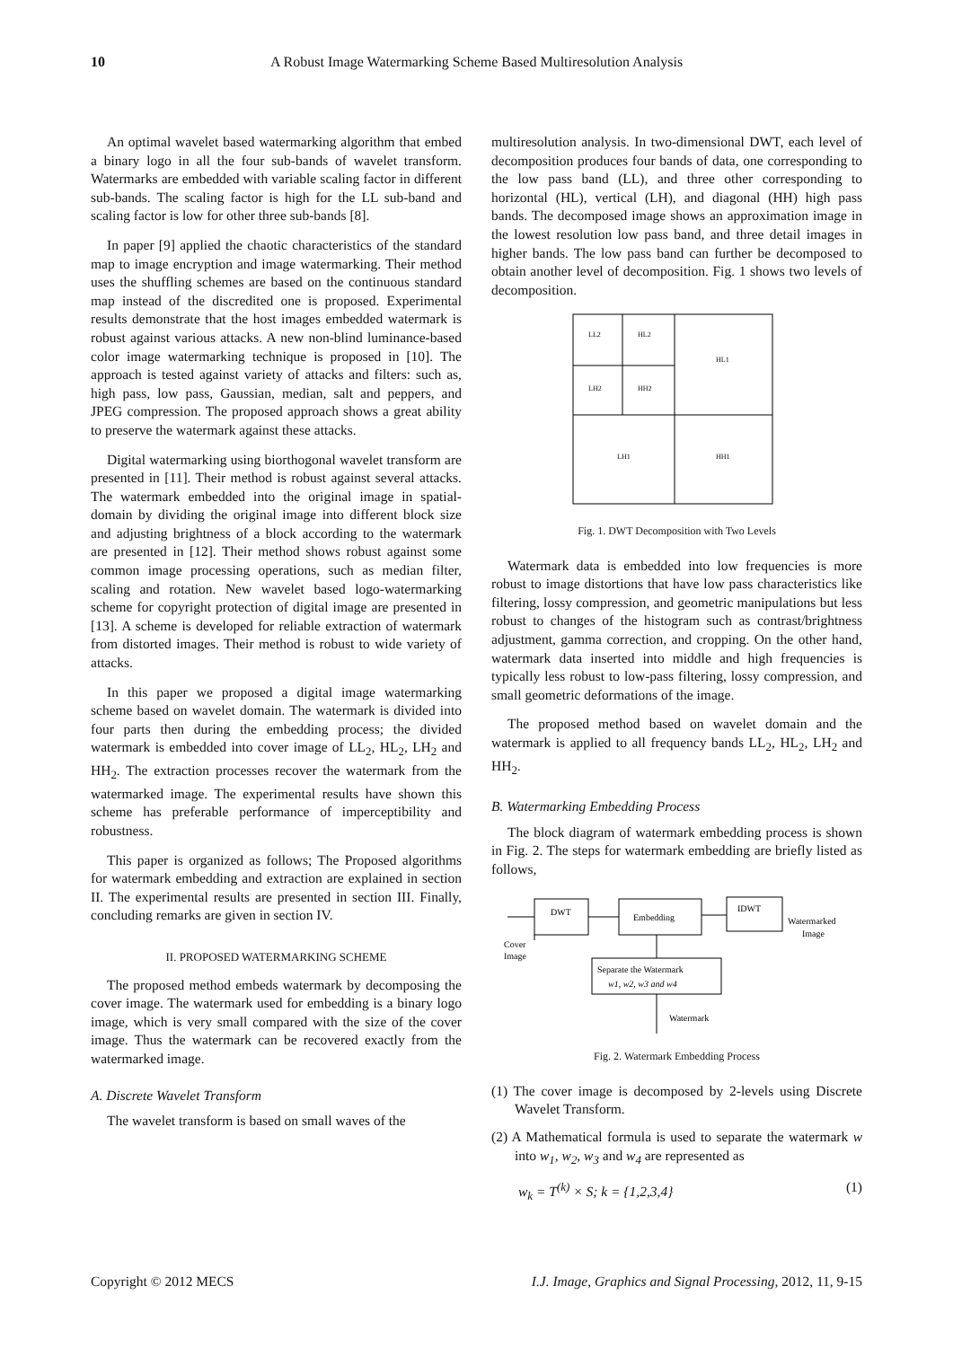10 A Robust Image Watermarking Scheme Based Multiresolution Analysis
An optimal wavelet based watermarking algorithm that embed a binary logo in all the four sub-bands of wavelet transform. Watermarks are embedded with variable scaling factor in different sub-bands. The scaling factor is high for the LL sub-band and scaling factor is low for other three sub-bands [8].
In paper [9] applied the chaotic characteristics of the standard map to image encryption and image watermarking. Their method uses the shuffling schemes are based on the continuous standard map instead of the discredited one is proposed. Experimental results demonstrate that the host images embedded watermark is robust against various attacks. A new non-blind luminance-based color image watermarking technique is proposed in [10]. The approach is tested against variety of attacks and filters: such as, high pass, low pass, Gaussian, median, salt and peppers, and JPEG compression. The proposed approach shows a great ability to preserve the watermark against these attacks.
Digital watermarking using biorthogonal wavelet transform are presented in [11]. Their method is robust against several attacks. The watermark embedded into the original image in spatial-domain by dividing the original image into different block size and adjusting brightness of a block according to the watermark are presented in [12]. Their method shows robust against some common image processing operations, such as median filter, scaling and rotation. New wavelet based logo-watermarking scheme for copyright protection of digital image are presented in [13]. A scheme is developed for reliable extraction of watermark from distorted images. Their method is robust to wide variety of attacks.
In this paper we proposed a digital image watermarking scheme based on wavelet domain. The watermark is divided into four parts then during the embedding process; the divided watermark is embedded into cover image of LL<sub>2</sub>, HL<sub>2</sub>, LH<sub>2</sub> and HH<sub>2</sub>. The extraction processes recover the watermark from the watermarked image. The experimental results have shown this scheme has preferable performance of imperceptibility and robustness.
This paper is organized as follows; The Proposed algorithms for watermark embedding and extraction are explained in section II. The experimental results are presented in section III. Finally, concluding remarks are given in section IV.
II. PROPOSED WATERMARKING SCHEME
The proposed method embeds watermark by decomposing the cover image. The watermark used for embedding is a binary logo image, which is very small compared with the size of the cover image. Thus the watermark can be recovered exactly from the watermarked image.
A. Discrete Wavelet Transform
The wavelet transform is based on small waves of the
multiresolution analysis. In two-dimensional DWT, each level of decomposition produces four bands of data, one corresponding to the low pass band (LL), and three other corresponding to horizontal (HL), vertical (LH), and diagonal (HH) high pass bands. The decomposed image shows an approximation image in the lowest resolution low pass band, and three detail images in higher bands. The low pass band can further be decomposed to obtain another level of decomposition. Fig. 1 shows two levels of decomposition.
LL2
HL2
HL1
LH2
HH2
LH1
HH1
Fig. 1. DWT Decomposition with Two Levels
Watermark data is embedded into low frequencies is more robust to image distortions that have low pass characteristics like filtering, lossy compression, and geometric manipulations but less robust to changes of the histogram such as contrast/brightness adjustment, gamma correction, and cropping. On the other hand, watermark data inserted into middle and high frequencies is typically less robust to low-pass filtering, lossy compression, and small geometric deformations of the image.
The proposed method based on wavelet domain and the watermark is applied to all frequency bands LL<sub>2</sub>, HL<sub>2</sub>, LH<sub>2</sub> and HH<sub>2</sub>.
B. Watermarking Embedding Process
The block diagram of watermark embedding process is shown in Fig. 2. The steps for watermark embedding are briefly listed as follows,
DWT
Embedding
IDWT
Watermarked
Image
Cover
Image
Separate the Watermark
w1, w2, w3 and w4
Watermark
Fig. 2. Watermark Embedding Process
(1) The cover image is decomposed by 2-levels using Discrete Wavelet Transform.
(2) A Mathematical formula is used to separate the watermark w into w<sub>1</sub>, w<sub>2</sub>, w<sub>3</sub> and w<sub>4</sub> are represented as
w<sub>k</sub> = T<sup>(k)</sup> × S; k = {1,2,3,4} (1)
Copyright © 2012 MECS I.J. Image, Graphics and Signal Processing, 2012, 11, 9-15